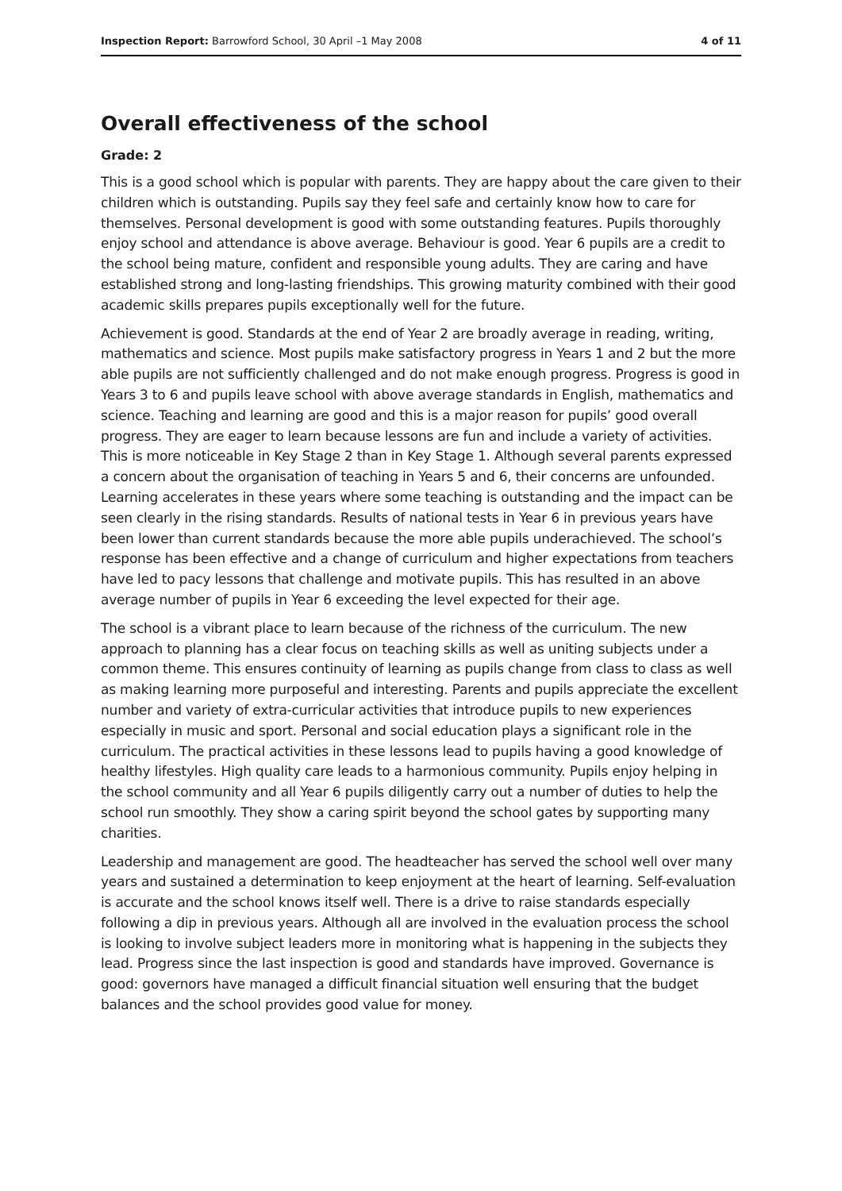Inspection Report: Barrowford School, 30 April –1 May 2008 4 of 11
Overall effectiveness of the school
Grade: 2
This is a good school which is popular with parents. They are happy about the care given to their children which is outstanding. Pupils say they feel safe and certainly know how to care for themselves. Personal development is good with some outstanding features. Pupils thoroughly enjoy school and attendance is above average. Behaviour is good. Year 6 pupils are a credit to the school being mature, confident and responsible young adults. They are caring and have established strong and long-lasting friendships. This growing maturity combined with their good academic skills prepares pupils exceptionally well for the future.
Achievement is good. Standards at the end of Year 2 are broadly average in reading, writing, mathematics and science. Most pupils make satisfactory progress in Years 1 and 2 but the more able pupils are not sufficiently challenged and do not make enough progress. Progress is good in Years 3 to 6 and pupils leave school with above average standards in English, mathematics and science. Teaching and learning are good and this is a major reason for pupils’ good overall progress. They are eager to learn because lessons are fun and include a variety of activities. This is more noticeable in Key Stage 2 than in Key Stage 1. Although several parents expressed a concern about the organisation of teaching in Years 5 and 6, their concerns are unfounded. Learning accelerates in these years where some teaching is outstanding and the impact can be seen clearly in the rising standards. Results of national tests in Year 6 in previous years have been lower than current standards because the more able pupils underachieved. The school’s response has been effective and a change of curriculum and higher expectations from teachers have led to pacy lessons that challenge and motivate pupils. This has resulted in an above average number of pupils in Year 6 exceeding the level expected for their age.
The school is a vibrant place to learn because of the richness of the curriculum. The new approach to planning has a clear focus on teaching skills as well as uniting subjects under a common theme. This ensures continuity of learning as pupils change from class to class as well as making learning more purposeful and interesting. Parents and pupils appreciate the excellent number and variety of extra-curricular activities that introduce pupils to new experiences especially in music and sport. Personal and social education plays a significant role in the curriculum. The practical activities in these lessons lead to pupils having a good knowledge of healthy lifestyles. High quality care leads to a harmonious community. Pupils enjoy helping in the school community and all Year 6 pupils diligently carry out a number of duties to help the school run smoothly. They show a caring spirit beyond the school gates by supporting many charities.
Leadership and management are good. The headteacher has served the school well over many years and sustained a determination to keep enjoyment at the heart of learning. Self-evaluation is accurate and the school knows itself well. There is a drive to raise standards especially following a dip in previous years. Although all are involved in the evaluation process the school is looking to involve subject leaders more in monitoring what is happening in the subjects they lead. Progress since the last inspection is good and standards have improved. Governance is good: governors have managed a difficult financial situation well ensuring that the budget balances and the school provides good value for money.